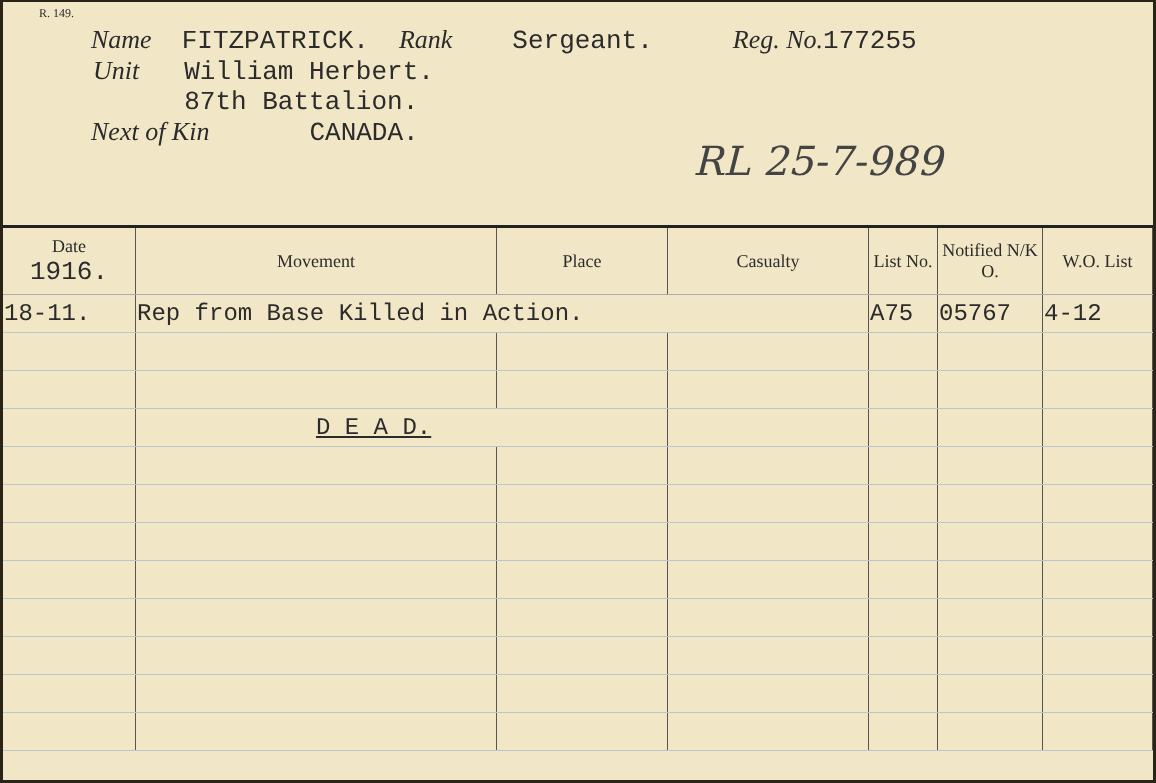R. 149.
Name FITZPATRICK. Rank Sergeant. Reg. No. 177255
Unit William Herbert.
87th Battalion.
Next of Kin CANADA.
RL 25-7-989
| Date 1916. | Movement | Place | Casualty | List No. | Notified N/K O. | W.O. List |
| --- | --- | --- | --- | --- | --- | --- |
| 18-11. | Rep from Base Killed in Action. | | | A75 | 05767 | 4-12 |
| | D E A D. | | | | | |